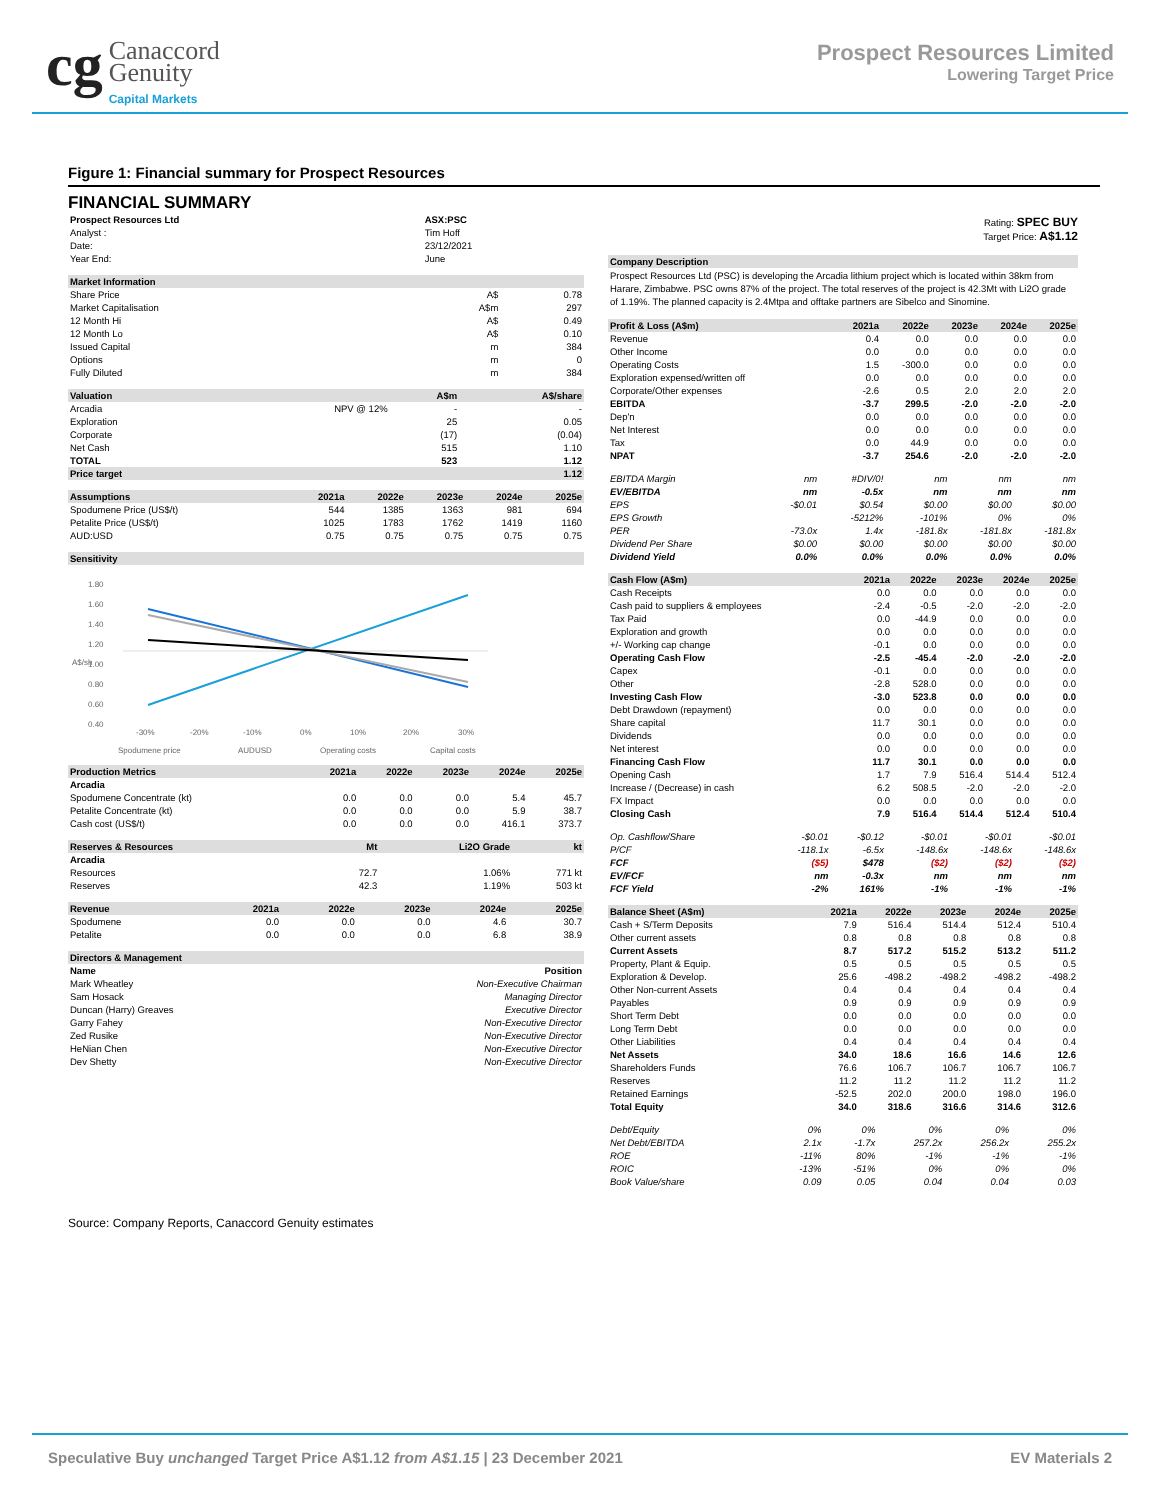cg Canaccord
Genuity
Capital Markets
Prospect Resources Limited
Lowering Target Price
Figure 1: Financial summary for Prospect Resources
FINANCIAL SUMMARY
| Prospect Resources Ltd | ASX:PSC |
| Analyst : | Tim Hoff |
| Date: | 23/12/2021 |
| Year End: | June |
| Market Information | | |
| --- | --- | --- |
| Share Price | A$ | 0.78 |
| Market Capitalisation | A$m | 297 |
| 12 Month Hi | A$ | 0.49 |
| 12 Month Lo | A$ | 0.10 |
| Issued Capital | m | 384 |
| Options | m | 0 |
| Fully Diluted | m | 384 |
| Valuation | | A$m | A$/share |
| --- | --- | --- | --- |
| Arcadia | NPV @ 12% | - | - |
| Exploration | | 25 | 0.05 |
| Corporate | | (17) | (0.04) |
| Net Cash | | 515 | 1.10 |
| TOTAL | | 523 | 1.12 |
| Price target | | | 1.12 |
| Assumptions | 2021a | 2022e | 2023e | 2024e | 2025e |
| --- | --- | --- | --- | --- | --- |
| Spodumene Price (US$/t) | 544 | 1385 | 1363 | 981 | 694 |
| Petalite Price (US$/t) | 1025 | 1783 | 1762 | 1419 | 1160 |
| AUD:USD | 0.75 | 0.75 | 0.75 | 0.75 | 0.75 |
| Sensitivity |
| --- |
1.80
1.60
1.40
1.20
1.00
0.80
0.60
0.40
A$/sh
-30%
-20%
-10%
0%
10%
20%
30%
Spodumene price
AUDUSD
Operating costs
Capital costs
| Production Metrics | 2021a | 2022e | 2023e | 2024e | 2025e |
| --- | --- | --- | --- | --- | --- |
| Arcadia | | | | | |
| Spodumene Concentrate (kt) | 0.0 | 0.0 | 0.0 | 5.4 | 45.7 |
| Petalite Concentrate (kt) | 0.0 | 0.0 | 0.0 | 5.9 | 38.7 |
| Cash cost (US$/t) | 0.0 | 0.0 | 0.0 | 416.1 | 373.7 |
| Reserves & Resources | Mt | Li2O Grade | kt |
| --- | --- | --- | --- |
| Arcadia | | | |
| Resources | 72.7 | 1.06% | 771 kt |
| Reserves | 42.3 | 1.19% | 503 kt |
| Revenue | 2021a | 2022e | 2023e | 2024e | 2025e |
| --- | --- | --- | --- | --- | --- |
| Spodumene | 0.0 | 0.0 | 0.0 | 4.6 | 30.7 |
| Petalite | 0.0 | 0.0 | 0.0 | 6.8 | 38.9 |
| Directors & Management | |
| --- | --- |
| Name | Position |
| Mark Wheatley | Non-Executive Chairman |
| Sam Hosack | Managing Director |
| Duncan (Harry) Greaves | Executive Director |
| Garry Fahey | Non-Executive Director |
| Zed Rusike | Non-Executive Director |
| HeNian Chen | Non-Executive Director |
| Dev Shetty | Non-Executive Director |
Rating: SPEC BUY
Target Price: A$1.12
| Company Description |
| --- |
| Prospect Resources Ltd (PSC) is developing the Arcadia lithium project which is located within 38km from Harare, Zimbabwe. PSC owns 87% of the project. The total reserves of the project is 42.3Mt with Li2O grade of 1.19%. The planned capacity is 2.4Mtpa and offtake partners are Sibelco and Sinomine. |
| Profit & Loss (A$m) | 2021a | 2022e | 2023e | 2024e | 2025e |
| --- | --- | --- | --- | --- | --- |
| Revenue | 0.4 | 0.0 | 0.0 | 0.0 | 0.0 |
| Other Income | 0.0 | 0.0 | 0.0 | 0.0 | 0.0 |
| Operating Costs | 1.5 | -300.0 | 0.0 | 0.0 | 0.0 |
| Exploration expensed/written off | 0.0 | 0.0 | 0.0 | 0.0 | 0.0 |
| Corporate/Other expenses | -2.6 | 0.5 | 2.0 | 2.0 | 2.0 |
| EBITDA | -3.7 | 299.5 | -2.0 | -2.0 | -2.0 |
| Dep'n | 0.0 | 0.0 | 0.0 | 0.0 | 0.0 |
| Net Interest | 0.0 | 0.0 | 0.0 | 0.0 | 0.0 |
| Tax | 0.0 | 44.9 | 0.0 | 0.0 | 0.0 |
| NPAT | -3.7 | 254.6 | -2.0 | -2.0 | -2.0 |
| EBITDA Margin | nm | #DIV/0! | nm | nm | nm |
| EV/EBITDA | nm | -0.5x | nm | nm | nm |
| EPS | -$0.01 | $0.54 | $0.00 | $0.00 | $0.00 |
| EPS Growth | | -5212% | -101% | 0% | 0% |
| PER | -73.0x | 1.4x | -181.8x | -181.8x | -181.8x |
| Dividend Per Share | $0.00 | $0.00 | $0.00 | $0.00 | $0.00 |
| Dividend Yield | 0.0% | 0.0% | 0.0% | 0.0% | 0.0% |
| Cash Flow (A$m) | 2021a | 2022e | 2023e | 2024e | 2025e |
| --- | --- | --- | --- | --- | --- |
| Cash Receipts | 0.0 | 0.0 | 0.0 | 0.0 | 0.0 |
| Cash paid to suppliers & employees | -2.4 | -0.5 | -2.0 | -2.0 | -2.0 |
| Tax Paid | 0.0 | -44.9 | 0.0 | 0.0 | 0.0 |
| Exploration and growth | 0.0 | 0.0 | 0.0 | 0.0 | 0.0 |
| +/- Working cap change | -0.1 | 0.0 | 0.0 | 0.0 | 0.0 |
| Operating Cash Flow | -2.5 | -45.4 | -2.0 | -2.0 | -2.0 |
| Capex | -0.1 | 0.0 | 0.0 | 0.0 | 0.0 |
| Other | -2.8 | 528.0 | 0.0 | 0.0 | 0.0 |
| Investing Cash Flow | -3.0 | 523.8 | 0.0 | 0.0 | 0.0 |
| Debt Drawdown (repayment) | 0.0 | 0.0 | 0.0 | 0.0 | 0.0 |
| Share capital | 11.7 | 30.1 | 0.0 | 0.0 | 0.0 |
| Dividends | 0.0 | 0.0 | 0.0 | 0.0 | 0.0 |
| Net interest | 0.0 | 0.0 | 0.0 | 0.0 | 0.0 |
| Financing Cash Flow | 11.7 | 30.1 | 0.0 | 0.0 | 0.0 |
| Opening Cash | 1.7 | 7.9 | 516.4 | 514.4 | 512.4 |
| Increase / (Decrease) in cash | 6.2 | 508.5 | -2.0 | -2.0 | -2.0 |
| FX Impact | 0.0 | 0.0 | 0.0 | 0.0 | 0.0 |
| Closing Cash | 7.9 | 516.4 | 514.4 | 512.4 | 510.4 |
| Op. Cashflow/Share | -$0.01 | -$0.12 | -$0.01 | -$0.01 | -$0.01 |
| P/CF | -118.1x | -6.5x | -148.6x | -148.6x | -148.6x |
| FCF | ($5) | $478 | ($2) | ($2) | ($2) |
| EV/FCF | nm | -0.3x | nm | nm | nm |
| FCF Yield | -2% | 161% | -1% | -1% | -1% |
| Balance Sheet (A$m) | 2021a | 2022e | 2023e | 2024e | 2025e |
| --- | --- | --- | --- | --- | --- |
| Cash + S/Term Deposits | 7.9 | 516.4 | 514.4 | 512.4 | 510.4 |
| Other current assets | 0.8 | 0.8 | 0.8 | 0.8 | 0.8 |
| Current Assets | 8.7 | 517.2 | 515.2 | 513.2 | 511.2 |
| Property, Plant & Equip. | 0.5 | 0.5 | 0.5 | 0.5 | 0.5 |
| Exploration & Develop. | 25.6 | -498.2 | -498.2 | -498.2 | -498.2 |
| Other Non-current Assets | 0.4 | 0.4 | 0.4 | 0.4 | 0.4 |
| Payables | 0.9 | 0.9 | 0.9 | 0.9 | 0.9 |
| Short Term Debt | 0.0 | 0.0 | 0.0 | 0.0 | 0.0 |
| Long Term Debt | 0.0 | 0.0 | 0.0 | 0.0 | 0.0 |
| Other Liabilities | 0.4 | 0.4 | 0.4 | 0.4 | 0.4 |
| Net Assets | 34.0 | 18.6 | 16.6 | 14.6 | 12.6 |
| Shareholders Funds | 76.6 | 106.7 | 106.7 | 106.7 | 106.7 |
| Reserves | 11.2 | 11.2 | 11.2 | 11.2 | 11.2 |
| Retained Earnings | -52.5 | 202.0 | 200.0 | 198.0 | 196.0 |
| Total Equity | 34.0 | 318.6 | 316.6 | 314.6 | 312.6 |
| Debt/Equity | 0% | 0% | 0% | 0% | 0% |
| Net Debt/EBITDA | 2.1x | -1.7x | 257.2x | 256.2x | 255.2x |
| ROE | -11% | 80% | -1% | -1% | -1% |
| ROIC | -13% | -51% | 0% | 0% | 0% |
| Book Value/share | 0.09 | 0.05 | 0.04 | 0.04 | 0.03 |
Source: Company Reports, Canaccord Genuity estimates
Speculative Buy unchanged Target Price A$1.12 from A$1.15 | 23 December 2021
EV Materials 2